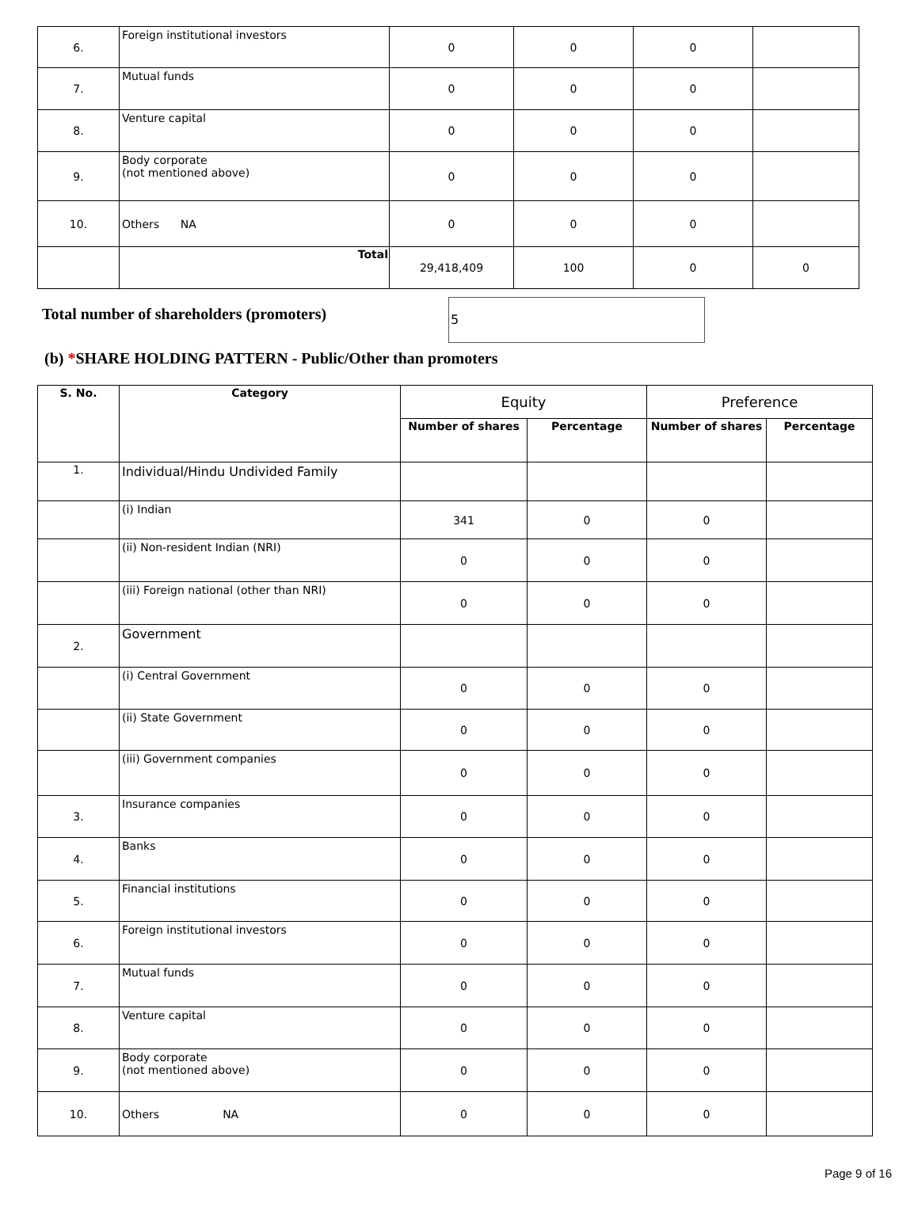| 6. | Foreign institutional investors | 0 | 0 | 0 | |
| 7. | Mutual funds | 0 | 0 | 0 | |
| 8. | Venture capital | 0 | 0 | 0 | |
| 9. | Body corporate (not mentioned above) | 0 | 0 | 0 | |
| 10. | Others NA | 0 | 0 | 0 | |
| | Total | 29,418,409 | 100 | 0 | 0 |
Total number of shareholders (promoters)
5
(b) *SHARE HOLDING PATTERN - Public/Other than promoters
| S. No. | Category | Equity | | Preference | |
| | | Number of shares | Percentage | Number of shares | Percentage |
| 1. | Individual/Hindu Undivided Family | | | | |
| | (i) Indian | 341 | 0 | 0 | |
| | (ii) Non-resident Indian (NRI) | 0 | 0 | 0 | |
| | (iii) Foreign national (other than NRI) | 0 | 0 | 0 | |
| 2. | Government | | | | |
| | (i) Central Government | 0 | 0 | 0 | |
| | (ii) State Government | 0 | 0 | 0 | |
| | (iii) Government companies | 0 | 0 | 0 | |
| 3. | Insurance companies | 0 | 0 | 0 | |
| 4. | Banks | 0 | 0 | 0 | |
| 5. | Financial institutions | 0 | 0 | 0 | |
| 6. | Foreign institutional investors | 0 | 0 | 0 | |
| 7. | Mutual funds | 0 | 0 | 0 | |
| 8. | Venture capital | 0 | 0 | 0 | |
| 9. | Body corporate (not mentioned above) | 0 | 0 | 0 | |
| 10. | Others NA | 0 | 0 | 0 | |
Page 9 of 16